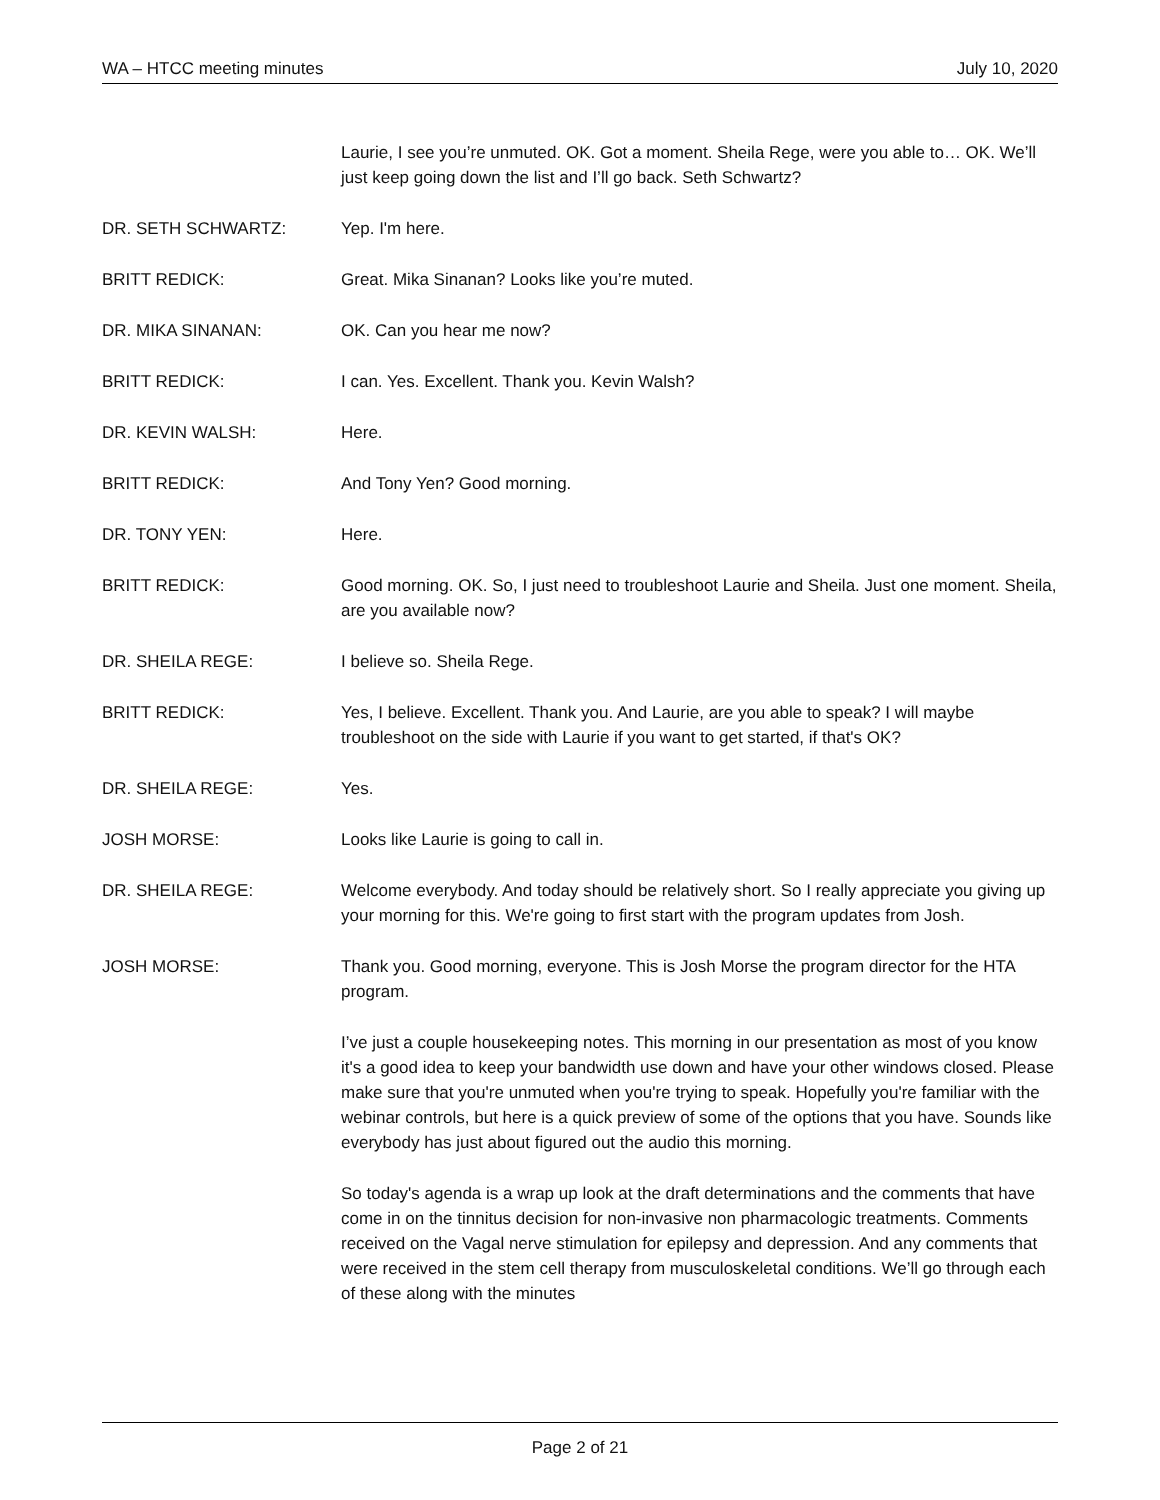WA – HTCC meeting minutes July 10, 2020
Laurie, I see you’re unmuted. OK. Got a moment. Sheila Rege, were you able to… OK. We’ll just keep going down the list and I’ll go back. Seth Schwartz?
DR. SETH SCHWARTZ: Yep. I'm here.
BRITT REDICK: Great. Mika Sinanan? Looks like you’re muted.
DR. MIKA SINANAN: OK. Can you hear me now?
BRITT REDICK: I can. Yes. Excellent. Thank you. Kevin Walsh?
DR. KEVIN WALSH: Here.
BRITT REDICK: And Tony Yen? Good morning.
DR. TONY YEN: Here.
BRITT REDICK: Good morning. OK. So, I just need to troubleshoot Laurie and Sheila. Just one moment. Sheila, are you available now?
DR. SHEILA REGE: I believe so. Sheila Rege.
BRITT REDICK: Yes, I believe. Excellent. Thank you. And Laurie, are you able to speak? I will maybe troubleshoot on the side with Laurie if you want to get started, if that's OK?
DR. SHEILA REGE: Yes.
JOSH MORSE: Looks like Laurie is going to call in.
DR. SHEILA REGE: Welcome everybody. And today should be relatively short. So I really appreciate you giving up your morning for this. We're going to first start with the program updates from Josh.
JOSH MORSE: Thank you. Good morning, everyone. This is Josh Morse the program director for the HTA program.
I’ve just a couple housekeeping notes. This morning in our presentation as most of you know it's a good idea to keep your bandwidth use down and have your other windows closed. Please make sure that you're unmuted when you're trying to speak. Hopefully you're familiar with the webinar controls, but here is a quick preview of some of the options that you have. Sounds like everybody has just about figured out the audio this morning.
So today's agenda is a wrap up look at the draft determinations and the comments that have come in on the tinnitus decision for non-invasive non pharmacologic treatments. Comments received on the Vagal nerve stimulation for epilepsy and depression. And any comments that were received in the stem cell therapy from musculoskeletal conditions. We’ll go through each of these along with the minutes
Page 2 of 21